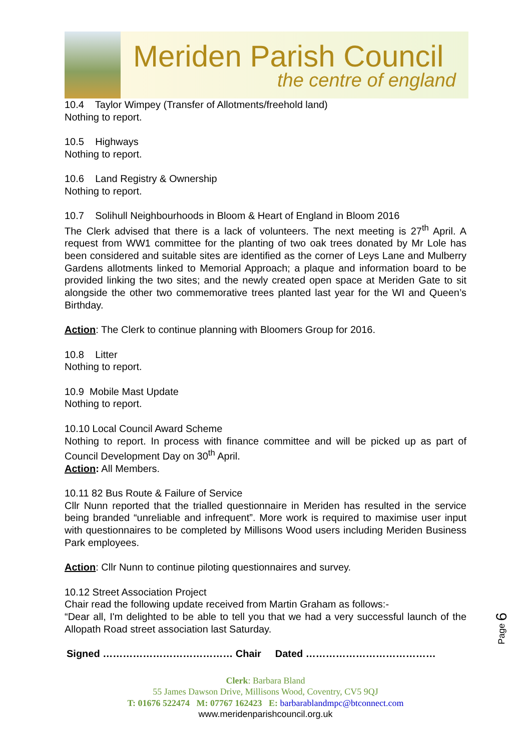Meriden Parish Council
the centre of england
10.4 Taylor Wimpey (Transfer of Allotments/freehold land)
Nothing to report.
10.5 Highways
Nothing to report.
10.6 Land Registry & Ownership
Nothing to report.
10.7 Solihull Neighbourhoods in Bloom & Heart of England in Bloom 2016
The Clerk advised that there is a lack of volunteers. The next meeting is 27<sup>th</sup> April. A request from WW1 committee for the planting of two oak trees donated by Mr Lole has been considered and suitable sites are identified as the corner of Leys Lane and Mulberry Gardens allotments linked to Memorial Approach; a plaque and information board to be provided linking the two sites; and the newly created open space at Meriden Gate to sit alongside the other two commemorative trees planted last year for the WI and Queen’s Birthday.
Action: The Clerk to continue planning with Bloomers Group for 2016.
10.8 Litter
Nothing to report.
10.9 Mobile Mast Update
Nothing to report.
10.10 Local Council Award Scheme
Nothing to report. In process with finance committee and will be picked up as part of Council Development Day on 30<sup>th</sup> April.
Action: All Members.
10.11 82 Bus Route & Failure of Service
Cllr Nunn reported that the trialled questionnaire in Meriden has resulted in the service being branded “unreliable and infrequent”. More work is required to maximise user input with questionnaires to be completed by Millisons Wood users including Meriden Business Park employees.
Action: Cllr Nunn to continue piloting questionnaires and survey.
10.12 Street Association Project
Chair read the following update received from Martin Graham as follows:-
“Dear all, I'm delighted to be able to tell you that we had a very successful launch of the Allopath Road street association last Saturday.
Signed ………………………………… Chair Dated …………………………………
Clerk: Barbara Bland
55 James Dawson Drive, Millisons Wood, Coventry, CV5 9QJ
T: 01676 522474 M: 07767 162423 E: barbarablandmpc@btconnect.com
www.meridenparishcouncil.org.uk
Page 6